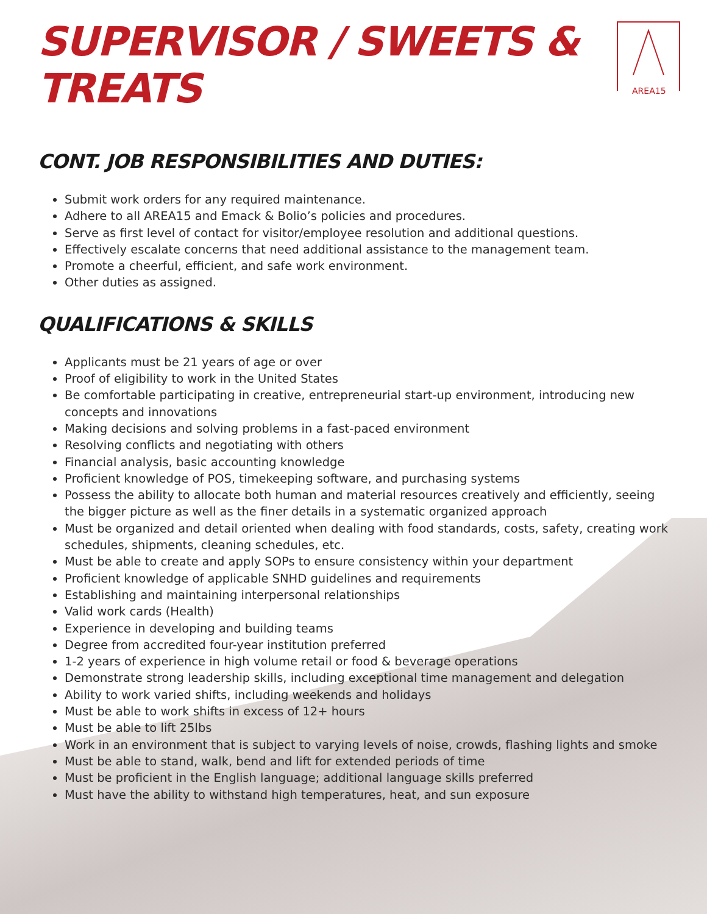AREA15
SUPERVISOR / SWEETS & TREATS
CONT. JOB RESPONSIBILITIES AND DUTIES:
Submit work orders for any required maintenance.
Adhere to all AREA15 and Emack & Bolio’s policies and procedures.
Serve as first level of contact for visitor/employee resolution and additional questions.
Effectively escalate concerns that need additional assistance to the management team.
Promote a cheerful, efficient, and safe work environment.
Other duties as assigned.
QUALIFICATIONS & SKILLS
Applicants must be 21 years of age or over
Proof of eligibility to work in the United States
Be comfortable participating in creative, entrepreneurial start-up environment, introducing new concepts and innovations
Making decisions and solving problems in a fast-paced environment
Resolving conflicts and negotiating with others
Financial analysis, basic accounting knowledge
Proficient knowledge of POS, timekeeping software, and purchasing systems
Possess the ability to allocate both human and material resources creatively and efficiently, seeing the bigger picture as well as the finer details in a systematic organized approach
Must be organized and detail oriented when dealing with food standards, costs, safety, creating work schedules, shipments, cleaning schedules, etc.
Must be able to create and apply SOPs to ensure consistency within your department
Proficient knowledge of applicable SNHD guidelines and requirements
Establishing and maintaining interpersonal relationships
Valid work cards (Health)
Experience in developing and building teams
Degree from accredited four-year institution preferred
1-2 years of experience in high volume retail or food & beverage operations
Demonstrate strong leadership skills, including exceptional time management and delegation
Ability to work varied shifts, including weekends and holidays
Must be able to work shifts in excess of 12+ hours
Must be able to lift 25lbs
Work in an environment that is subject to varying levels of noise, crowds, flashing lights and smoke
Must be able to stand, walk, bend and lift for extended periods of time
Must be proficient in the English language; additional language skills preferred
Must have the ability to withstand high temperatures, heat, and sun exposure